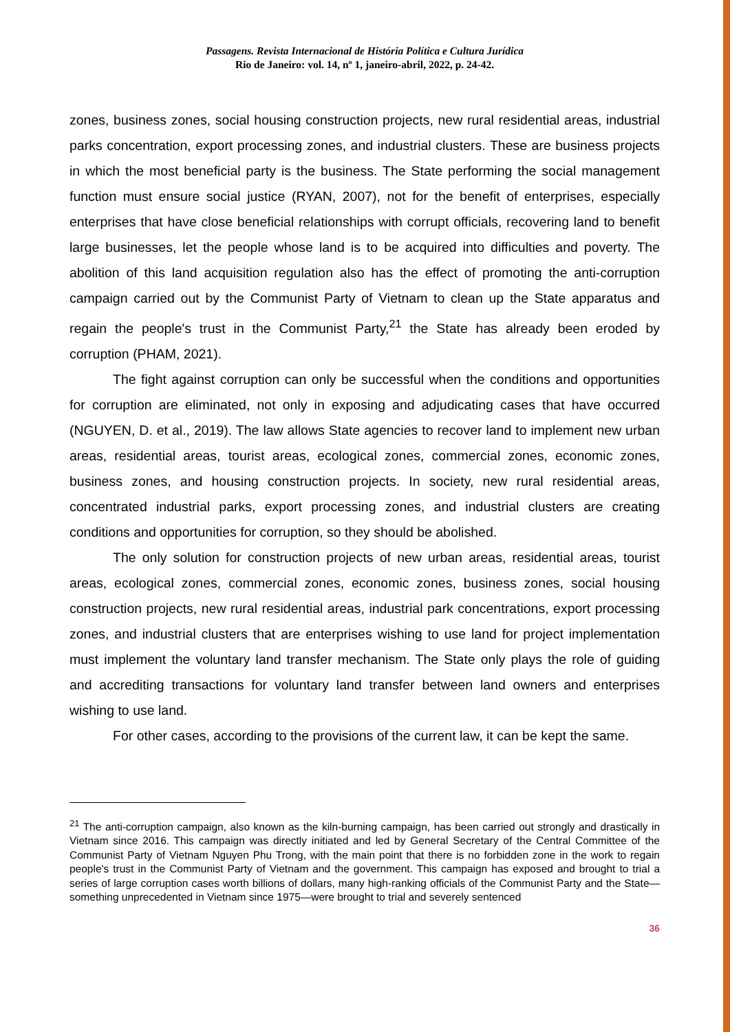Passagens. Revista Internacional de História Política e Cultura Jurídica
Rio de Janeiro: vol. 14, nº 1, janeiro-abril, 2022, p. 24-42.
zones, business zones, social housing construction projects, new rural residential areas, industrial parks concentration, export processing zones, and industrial clusters. These are business projects in which the most beneficial party is the business. The State performing the social management function must ensure social justice (RYAN, 2007), not for the benefit of enterprises, especially enterprises that have close beneficial relationships with corrupt officials, recovering land to benefit large businesses, let the people whose land is to be acquired into difficulties and poverty. The abolition of this land acquisition regulation also has the effect of promoting the anti-corruption campaign carried out by the Communist Party of Vietnam to clean up the State apparatus and regain the people's trust in the Communist Party,<sup>21</sup> the State has already been eroded by corruption (PHAM, 2021).
The fight against corruption can only be successful when the conditions and opportunities for corruption are eliminated, not only in exposing and adjudicating cases that have occurred (NGUYEN, D. et al., 2019). The law allows State agencies to recover land to implement new urban areas, residential areas, tourist areas, ecological zones, commercial zones, economic zones, business zones, and housing construction projects. In society, new rural residential areas, concentrated industrial parks, export processing zones, and industrial clusters are creating conditions and opportunities for corruption, so they should be abolished.
The only solution for construction projects of new urban areas, residential areas, tourist areas, ecological zones, commercial zones, economic zones, business zones, social housing construction projects, new rural residential areas, industrial park concentrations, export processing zones, and industrial clusters that are enterprises wishing to use land for project implementation must implement the voluntary land transfer mechanism. The State only plays the role of guiding and accrediting transactions for voluntary land transfer between land owners and enterprises wishing to use land.
For other cases, according to the provisions of the current law, it can be kept the same.
<sup>21</sup> The anti-corruption campaign, also known as the kiln-burning campaign, has been carried out strongly and drastically in Vietnam since 2016. This campaign was directly initiated and led by General Secretary of the Central Committee of the Communist Party of Vietnam Nguyen Phu Trong, with the main point that there is no forbidden zone in the work to regain people's trust in the Communist Party of Vietnam and the government. This campaign has exposed and brought to trial a series of large corruption cases worth billions of dollars, many high-ranking officials of the Communist Party and the State—something unprecedented in Vietnam since 1975—were brought to trial and severely sentenced
36